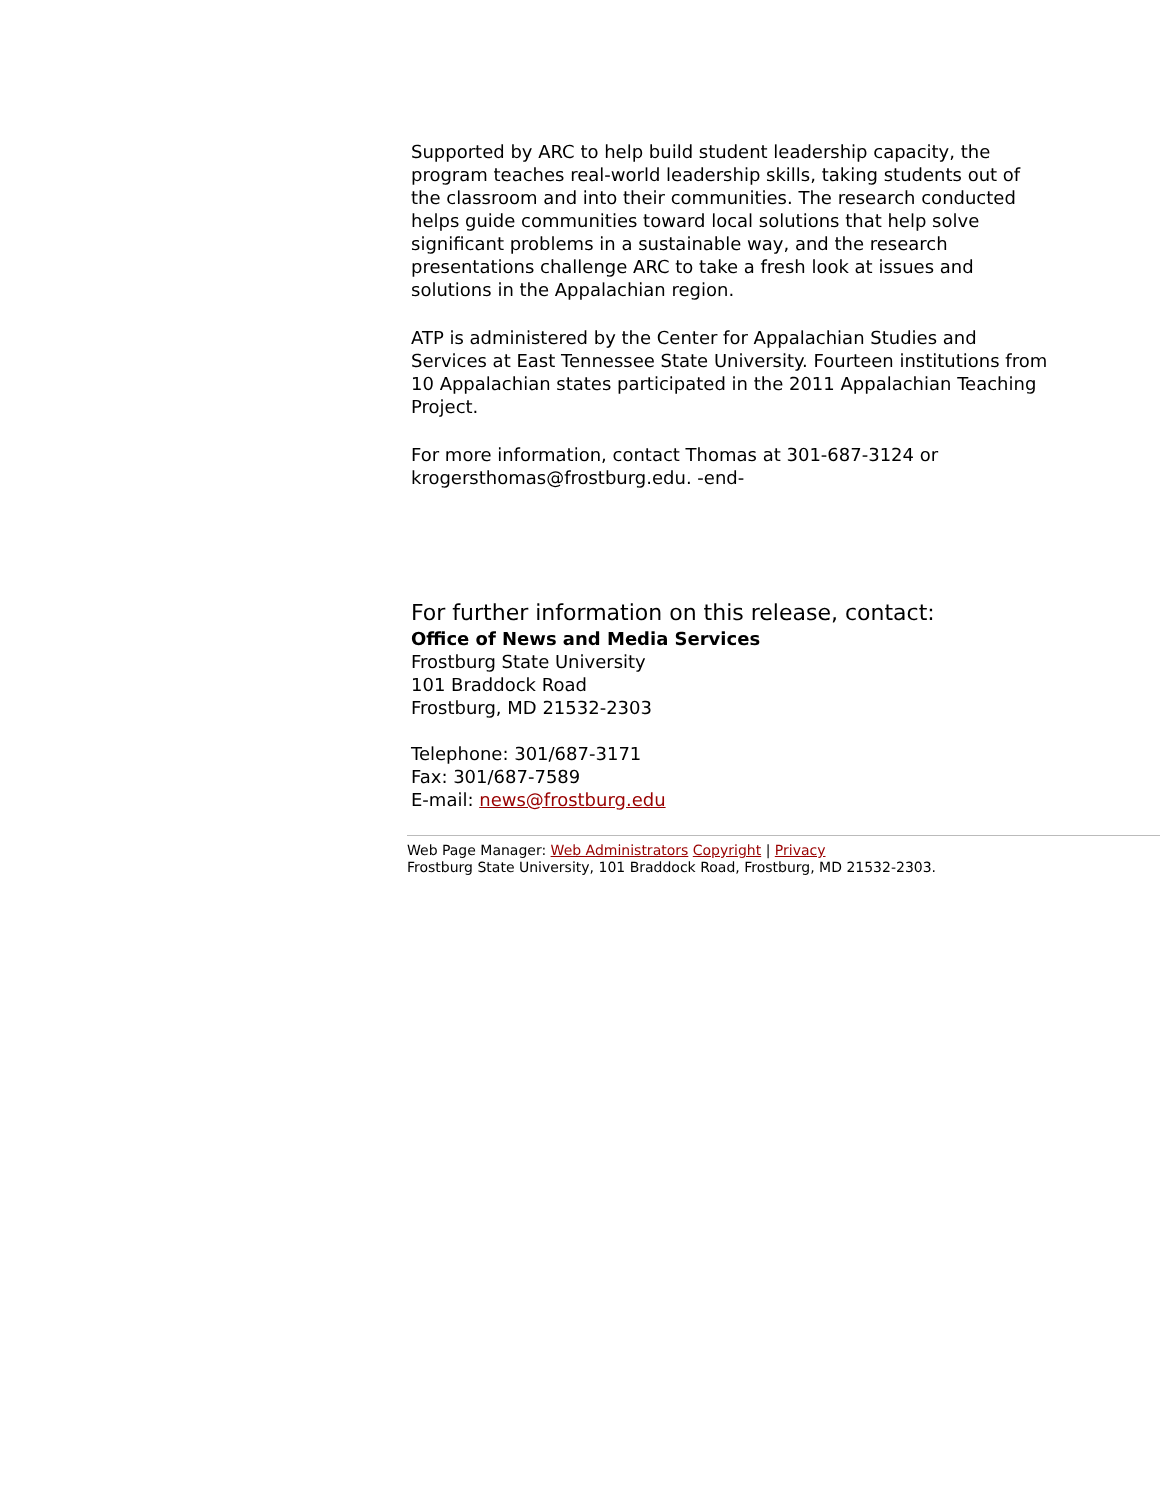Supported by ARC to help build student leadership capacity, the program teaches real-world leadership skills, taking students out of the classroom and into their communities. The research conducted helps guide communities toward local solutions that help solve significant problems in a sustainable way, and the research presentations challenge ARC to take a fresh look at issues and solutions in the Appalachian region.
ATP is administered by the Center for Appalachian Studies and Services at East Tennessee State University. Fourteen institutions from 10 Appalachian states participated in the 2011 Appalachian Teaching Project.
For more information, contact Thomas at 301-687-3124 or krogersthomas@frostburg.edu. -end-
For further information on this release, contact:
Office of News and Media Services
Frostburg State University
101 Braddock Road
Frostburg, MD 21532-2303
Telephone: 301/687-3171
Fax: 301/687-7589
E-mail: news@frostburg.edu
Web Page Manager: Web Administrators Copyright | Privacy
Frostburg State University, 101 Braddock Road, Frostburg, MD 21532-2303.